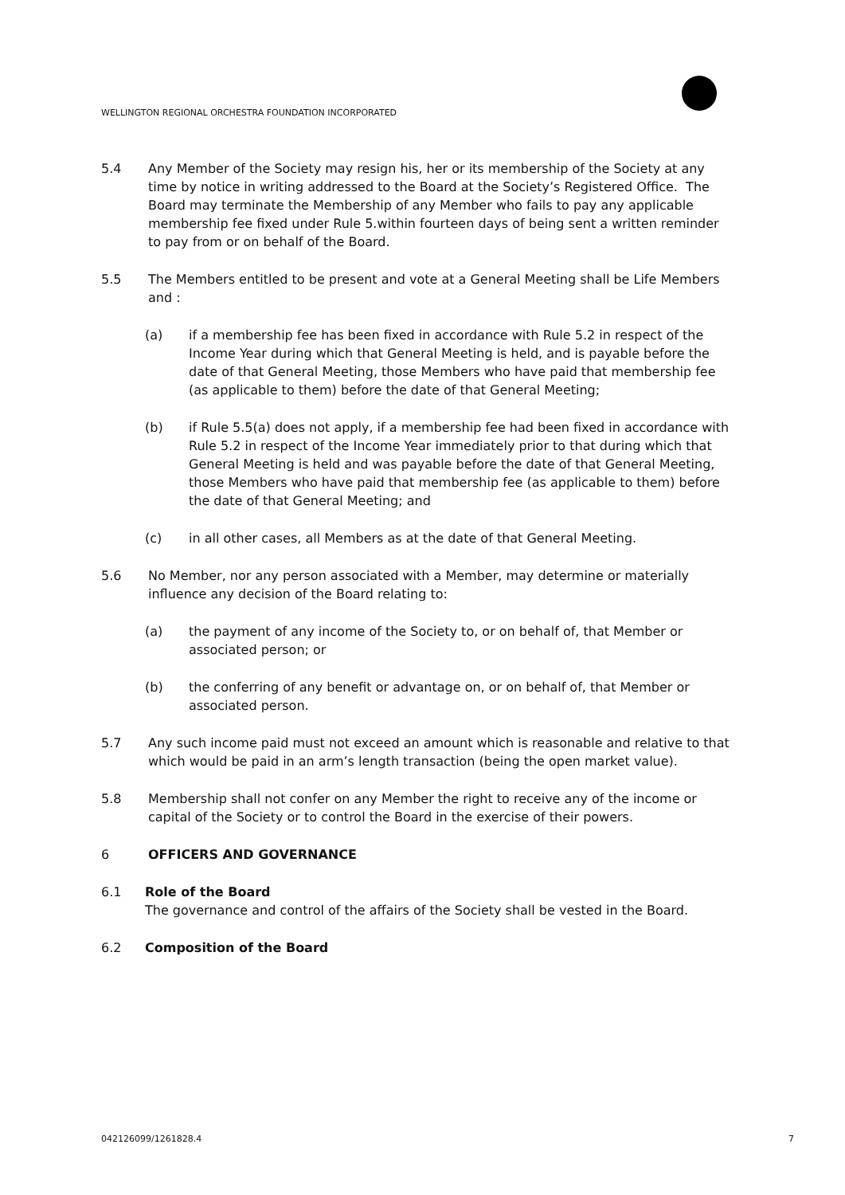WELLINGTON REGIONAL ORCHESTRA FOUNDATION INCORPORATED
5.4 Any Member of the Society may resign his, her or its membership of the Society at any time by notice in writing addressed to the Board at the Society’s Registered Office. The Board may terminate the Membership of any Member who fails to pay any applicable membership fee fixed under Rule 5.within fourteen days of being sent a written reminder to pay from or on behalf of the Board.
5.5 The Members entitled to be present and vote at a General Meeting shall be Life Members and :
(a) if a membership fee has been fixed in accordance with Rule 5.2 in respect of the Income Year during which that General Meeting is held, and is payable before the date of that General Meeting, those Members who have paid that membership fee (as applicable to them) before the date of that General Meeting;
(b) if Rule 5.5(a) does not apply, if a membership fee had been fixed in accordance with Rule 5.2 in respect of the Income Year immediately prior to that during which that General Meeting is held and was payable before the date of that General Meeting, those Members who have paid that membership fee (as applicable to them) before the date of that General Meeting; and
(c) in all other cases, all Members as at the date of that General Meeting.
5.6 No Member, nor any person associated with a Member, may determine or materially influence any decision of the Board relating to:
(a) the payment of any income of the Society to, or on behalf of, that Member or associated person; or
(b) the conferring of any benefit or advantage on, or on behalf of, that Member or associated person.
5.7 Any such income paid must not exceed an amount which is reasonable and relative to that which would be paid in an arm’s length transaction (being the open market value).
5.8 Membership shall not confer on any Member the right to receive any of the income or capital of the Society or to control the Board in the exercise of their powers.
6 OFFICERS AND GOVERNANCE
6.1 Role of the Board
The governance and control of the affairs of the Society shall be vested in the Board.
6.2 Composition of the Board
042126099/1261828.4 7